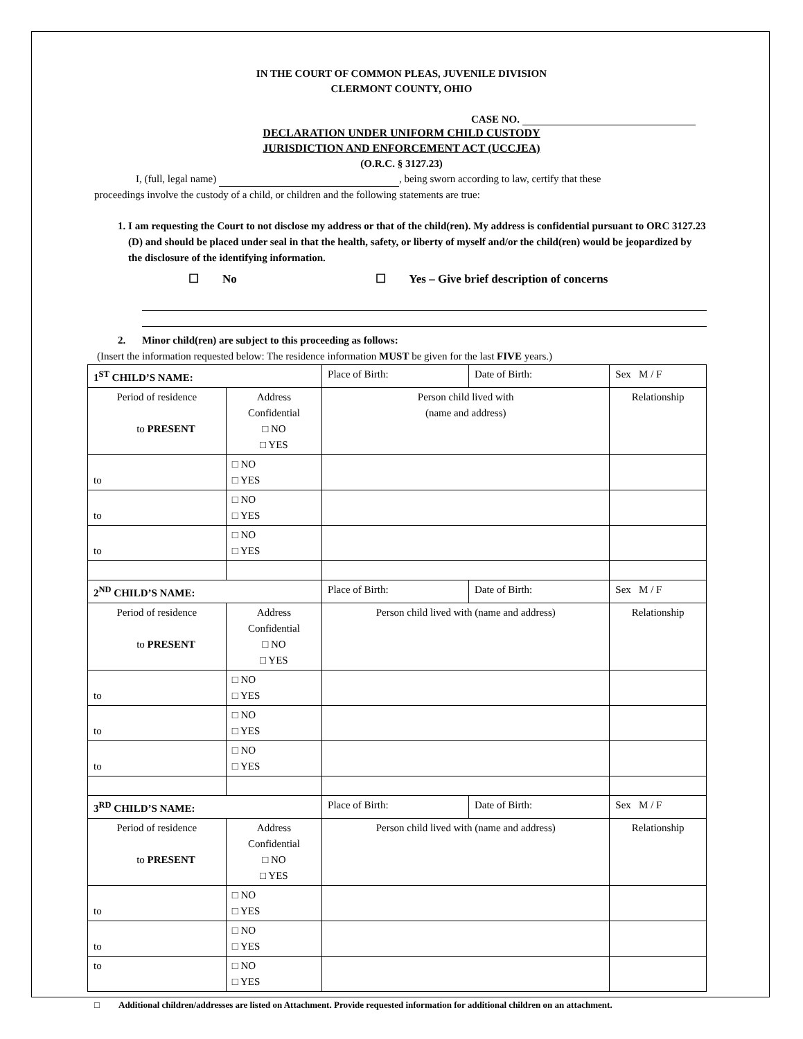IN THE COURT OF COMMON PLEAS, JUVENILE DIVISION
CLERMONT COUNTY, OHIO
CASE NO.
DECLARATION UNDER UNIFORM CHILD CUSTODY
JURISDICTION AND ENFORCEMENT ACT (UCCJEA)
(O.R.C. § 3127.23)
I, (full, legal name) , being sworn according to law, certify that these
proceedings involve the custody of a child, or children and the following statements are true:
1. I am requesting the Court to not disclose my address or that of the child(ren). My address is confidential pursuant to ORC 3127.23 (D) and should be placed under seal in that the health, safety, or liberty of myself and/or the child(ren) would be jeopardized by the disclosure of the identifying information.
☐ No ☐ Yes – Give brief description of concerns
2. Minor child(ren) are subject to this proceeding as follows:
(Insert the information requested below: The residence information MUST be given for the last FIVE years.)
| 1<sup>ST</sup> CHILD’S NAME: | | Place of Birth: | Date of Birth: | Sex M / F |
| Period of residence to PRESENT | Address Confidential □ NO □ YES | Person child lived with (name and address) | | Relationship |
| to | □ NO □ YES | | | |
| to | □ NO □ YES | | | |
| to | □ NO □ YES | | | |
| 2<sup>ND</sup> CHILD’S NAME: | | Place of Birth: | Date of Birth: | Sex M / F |
| Period of residence to PRESENT | Address Confidential □ NO □ YES | Person child lived with (name and address) | | Relationship |
| to | □ NO □ YES | | | |
| to | □ NO □ YES | | | |
| to | □ NO □ YES | | | |
| 3<sup>RD</sup> CHILD’S NAME: | | Place of Birth: | Date of Birth: | Sex M / F |
| Period of residence to PRESENT | Address Confidential □ NO □ YES | Person child lived with (name and address) | | Relationship |
| to | □ NO □ YES | | | |
| to | □ NO □ YES | | | |
| to | □ NO □ YES | | | |
□ Additional children/addresses are listed on Attachment. Provide requested information for additional children on an attachment.